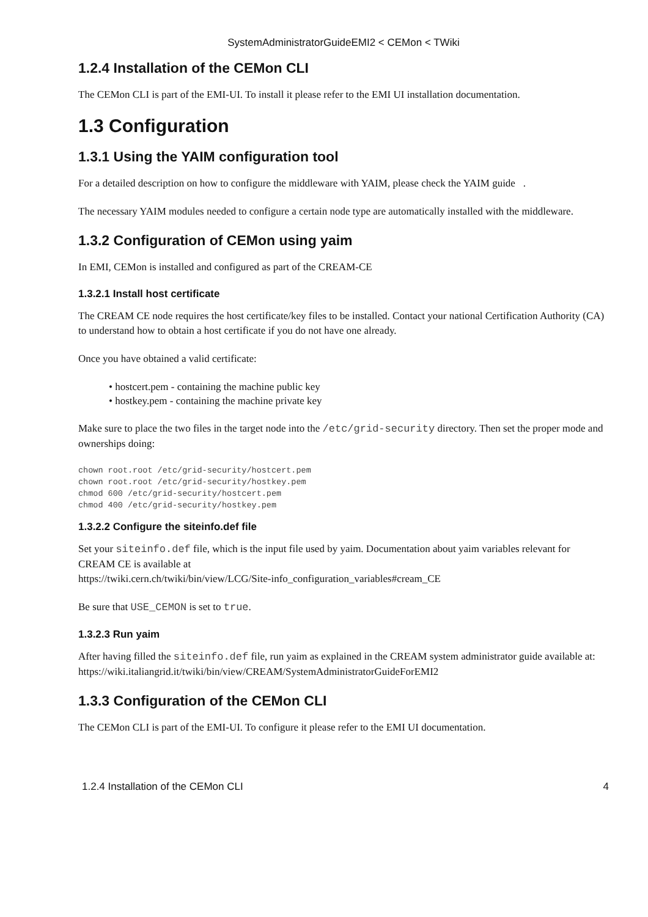SystemAdministratorGuideEMI2 < CEMon < TWiki
1.2.4 Installation of the CEMon CLI
The CEMon CLI is part of the EMI-UI. To install it please refer to the EMI UI installation documentation.
1.3 Configuration
1.3.1 Using the YAIM configuration tool
For a detailed description on how to configure the middleware with YAIM, please check the YAIM guide .
The necessary YAIM modules needed to configure a certain node type are automatically installed with the middleware.
1.3.2 Configuration of CEMon using yaim
In EMI, CEMon is installed and configured as part of the CREAM-CE
1.3.2.1 Install host certificate
The CREAM CE node requires the host certificate/key files to be installed. Contact your national Certification Authority (CA) to understand how to obtain a host certificate if you do not have one already.
Once you have obtained a valid certificate:
• hostcert.pem - containing the machine public key
• hostkey.pem - containing the machine private key
Make sure to place the two files in the target node into the /etc/grid-security directory. Then set the proper mode and ownerships doing:
chown root.root /etc/grid-security/hostcert.pem
chown root.root /etc/grid-security/hostkey.pem
chmod 600 /etc/grid-security/hostcert.pem
chmod 400 /etc/grid-security/hostkey.pem
1.3.2.2 Configure the siteinfo.def file
Set your siteinfo.def file, which is the input file used by yaim. Documentation about yaim variables relevant for CREAM CE is available at
https://twiki.cern.ch/twiki/bin/view/LCG/Site-info_configuration_variables#cream_CE
Be sure that USE_CEMON is set to true.
1.3.2.3 Run yaim
After having filled the siteinfo.def file, run yaim as explained in the CREAM system administrator guide available at: https://wiki.italiangrid.it/twiki/bin/view/CREAM/SystemAdministratorGuideForEMI2
1.3.3 Configuration of the CEMon CLI
The CEMon CLI is part of the EMI-UI. To configure it please refer to the EMI UI documentation.
1.2.4 Installation of the CEMon CLI 4